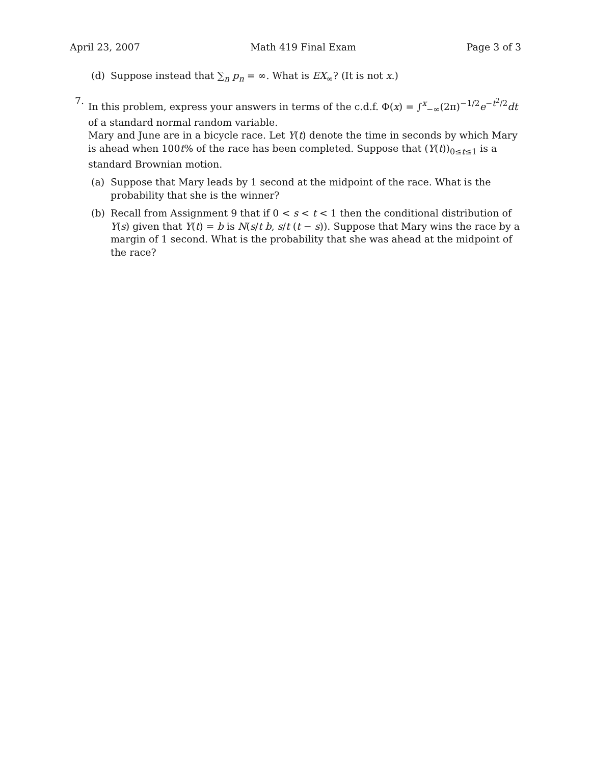April 23, 2007 Math 419 Final Exam Page 3 of 3
(d) Suppose instead that ∑<sub>n</sub> p<sub>n</sub> = ∞. What is EX<sub>∞</sub>? (It is not x.)
7. In this problem, express your answers in terms of the c.d.f. Φ(x) = ∫<sup>x</sup><sub>−∞</sub>(2π)<sup>−1/2</sup>e<sup>−t<sup>2</sup>/2</sup>dt of a standard normal random variable.
Mary and June are in a bicycle race. Let Y(t) denote the time in seconds by which Mary is ahead when 100t% of the race has been completed. Suppose that (Y(t))<sub>0≤t≤1</sub> is a standard Brownian motion.
(a) Suppose that Mary leads by 1 second at the midpoint of the race. What is the probability that she is the winner?
(b) Recall from Assignment 9 that if 0 < s < t < 1 then the conditional distribution of Y(s) given that Y(t) = b is N(s/t b, s/t (t − s)). Suppose that Mary wins the race by a margin of 1 second. What is the probability that she was ahead at the midpoint of the race?